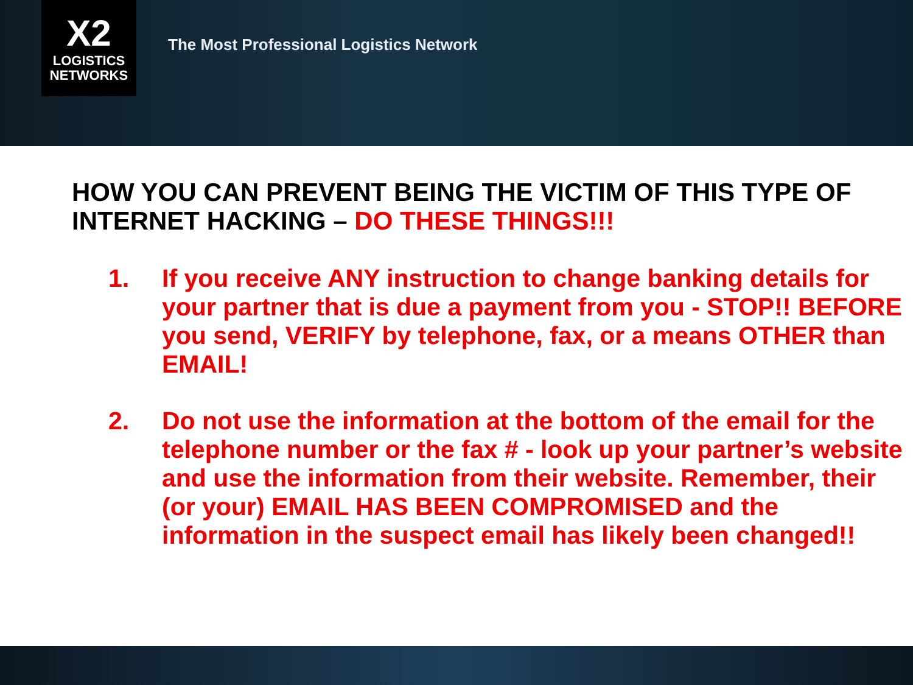X2
LOGISTICS NETWORKS
The Most Professional Logistics Network
HOW YOU CAN PREVENT BEING THE VICTIM OF THIS TYPE OF INTERNET HACKING – DO THESE THINGS!!!
1. If you receive ANY instruction to change banking details for your partner that is due a payment from you - STOP!! BEFORE you send, VERIFY by telephone, fax, or a means OTHER than EMAIL!
2. Do not use the information at the bottom of the email for the telephone number or the fax # - look up your partner’s website and use the information from their website. Remember, their (or your) EMAIL HAS BEEN COMPROMISED and the information in the suspect email has likely been changed!!